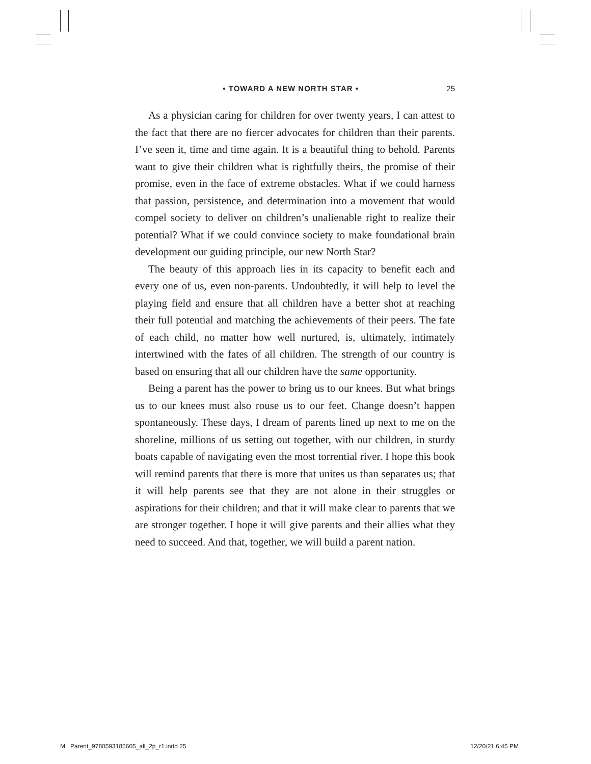• TOWARD A NEW NORTH STAR • 25
As a physician caring for children for over twenty years, I can attest to the fact that there are no fiercer advocates for children than their parents. I’ve seen it, time and time again. It is a beautiful thing to behold. Parents want to give their children what is rightfully theirs, the promise of their promise, even in the face of extreme obstacles. What if we could harness that passion, persistence, and determination into a movement that would compel society to deliver on children’s unalienable right to realize their potential? What if we could convince society to make foundational brain development our guiding principle, our new North Star?
The beauty of this approach lies in its capacity to benefit each and every one of us, even non-parents. Undoubtedly, it will help to level the playing field and ensure that all children have a better shot at reaching their full potential and matching the achievements of their peers. The fate of each child, no matter how well nurtured, is, ultimately, intimately intertwined with the fates of all children. The strength of our country is based on ensuring that all our children have the same opportunity.
Being a parent has the power to bring us to our knees. But what brings us to our knees must also rouse us to our feet. Change doesn’t happen spontaneously. These days, I dream of parents lined up next to me on the shoreline, millions of us setting out together, with our children, in sturdy boats capable of navigating even the most torrential river. I hope this book will remind parents that there is more that unites us than separates us; that it will help parents see that they are not alone in their struggles or aspirations for their children; and that it will make clear to parents that we are stronger together. I hope it will give parents and their allies what they need to succeed. And that, together, we will build a parent nation.
M Parent_9780593185605_all_2p_r1.indd 25 12/20/21 6:45 PM